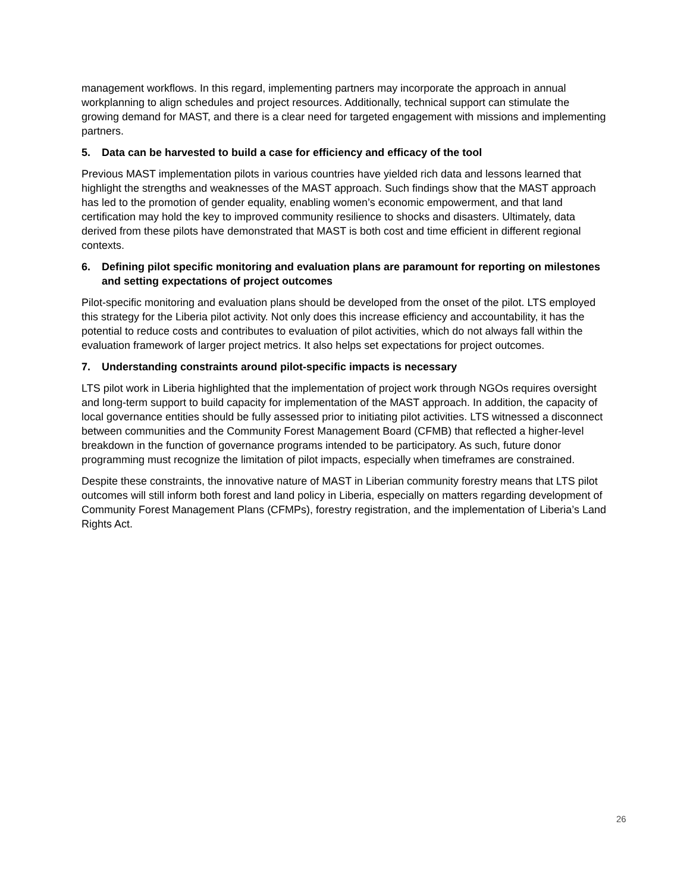management workflows. In this regard, implementing partners may incorporate the approach in annual workplanning to align schedules and project resources. Additionally, technical support can stimulate the growing demand for MAST, and there is a clear need for targeted engagement with missions and implementing partners.
5. Data can be harvested to build a case for efficiency and efficacy of the tool
Previous MAST implementation pilots in various countries have yielded rich data and lessons learned that highlight the strengths and weaknesses of the MAST approach. Such findings show that the MAST approach has led to the promotion of gender equality, enabling women’s economic empowerment, and that land certification may hold the key to improved community resilience to shocks and disasters. Ultimately, data derived from these pilots have demonstrated that MAST is both cost and time efficient in different regional contexts.
6. Defining pilot specific monitoring and evaluation plans are paramount for reporting on milestones and setting expectations of project outcomes
Pilot-specific monitoring and evaluation plans should be developed from the onset of the pilot. LTS employed this strategy for the Liberia pilot activity. Not only does this increase efficiency and accountability, it has the potential to reduce costs and contributes to evaluation of pilot activities, which do not always fall within the evaluation framework of larger project metrics. It also helps set expectations for project outcomes.
7. Understanding constraints around pilot-specific impacts is necessary
LTS pilot work in Liberia highlighted that the implementation of project work through NGOs requires oversight and long-term support to build capacity for implementation of the MAST approach. In addition, the capacity of local governance entities should be fully assessed prior to initiating pilot activities. LTS witnessed a disconnect between communities and the Community Forest Management Board (CFMB) that reflected a higher-level breakdown in the function of governance programs intended to be participatory. As such, future donor programming must recognize the limitation of pilot impacts, especially when timeframes are constrained.
Despite these constraints, the innovative nature of MAST in Liberian community forestry means that LTS pilot outcomes will still inform both forest and land policy in Liberia, especially on matters regarding development of Community Forest Management Plans (CFMPs), forestry registration, and the implementation of Liberia’s Land Rights Act.
26